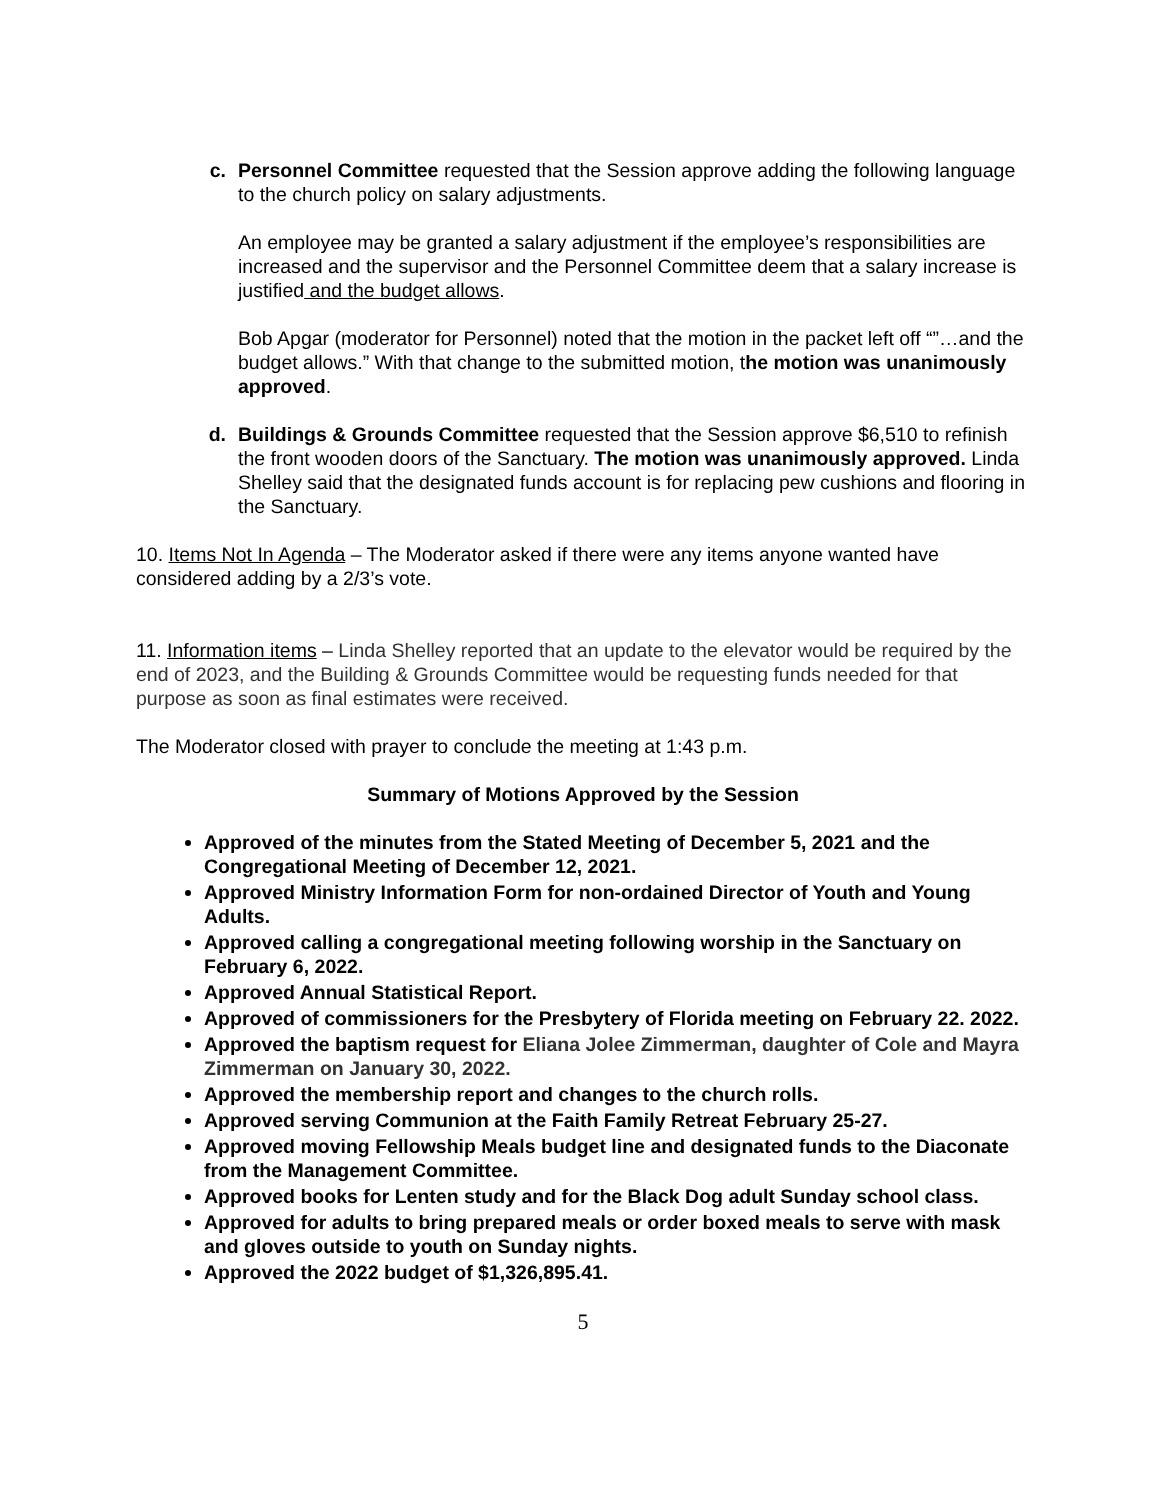c. Personnel Committee requested that the Session approve adding the following language to the church policy on salary adjustments.
An employee may be granted a salary adjustment if the employee’s responsibilities are increased and the supervisor and the Personnel Committee deem that a salary increase is justified and the budget allows.
Bob Apgar (moderator for Personnel) noted that the motion in the packet left off “”…and the budget allows.” With that change to the submitted motion, the motion was unanimously approved.
d. Buildings & Grounds Committee requested that the Session approve $6,510 to refinish the front wooden doors of the Sanctuary. The motion was unanimously approved. Linda Shelley said that the designated funds account is for replacing pew cushions and flooring in the Sanctuary.
10. Items Not In Agenda – The Moderator asked if there were any items anyone wanted have considered adding by a 2/3’s vote.
11. Information items – Linda Shelley reported that an update to the elevator would be required by the end of 2023, and the Building & Grounds Committee would be requesting funds needed for that purpose as soon as final estimates were received.
The Moderator closed with prayer to conclude the meeting at 1:43 p.m.
Summary of Motions Approved by the Session
Approved of the minutes from the Stated Meeting of December 5, 2021 and the Congregational Meeting of December 12, 2021.
Approved Ministry Information Form for non-ordained Director of Youth and Young Adults.
Approved calling a congregational meeting following worship in the Sanctuary on February 6, 2022.
Approved Annual Statistical Report.
Approved of commissioners for the Presbytery of Florida meeting on February 22. 2022.
Approved the baptism request for Eliana Jolee Zimmerman, daughter of Cole and Mayra Zimmerman on January 30, 2022.
Approved the membership report and changes to the church rolls.
Approved serving Communion at the Faith Family Retreat February 25-27.
Approved moving Fellowship Meals budget line and designated funds to the Diaconate from the Management Committee.
Approved books for Lenten study and for the Black Dog adult Sunday school class.
Approved for adults to bring prepared meals or order boxed meals to serve with mask and gloves outside to youth on Sunday nights.
Approved the 2022 budget of $1,326,895.41.
5